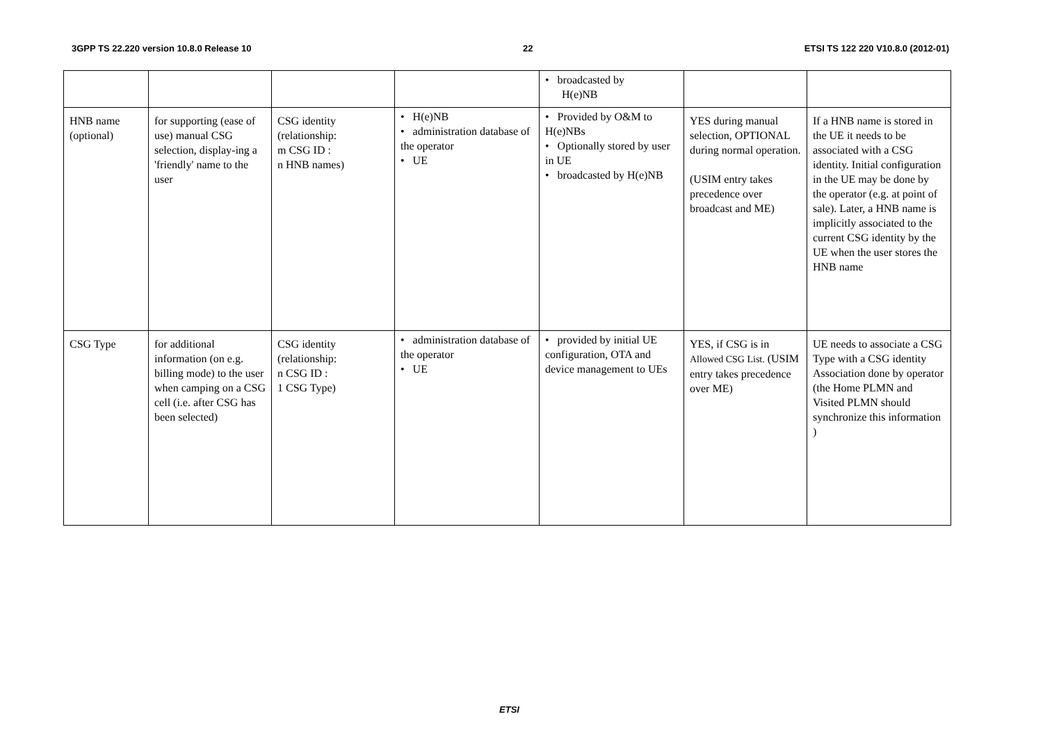3GPP TS 22.220 version 10.8.0 Release 10 22 ETSI TS 122 220 V10.8.0 (2012-01)
| | | | | • broadcasted by H(e)NB | | |
| HNB name (optional) | for supporting (ease of use) manual CSG selection, display-ing a 'friendly' name to the user | CSG identity (relationship: m CSG ID : n HNB names) | • H(e)NB • administration database of the operator • UE | • Provided by O&M to H(e)NBs • Optionally stored by user in UE • broadcasted by H(e)NB | YES during manual selection, OPTIONAL during normal operation. (USIM entry takes precedence over broadcast and ME) | If a HNB name is stored in the UE it needs to be associated with a CSG identity. Initial configuration in the UE may be done by the operator (e.g. at point of sale). Later, a HNB name is implicitly associated to the current CSG identity by the UE when the user stores the HNB name |
| CSG Type | for additional information (on e.g. billing mode) to the user when camping on a CSG cell (i.e. after CSG has been selected) | CSG identity (relationship: n CSG ID : 1 CSG Type) | • administration database of the operator • UE | • provided by initial UE configuration, OTA and device management to UEs | YES, if CSG is in Allowed CSG List. (USIM entry takes precedence over ME) | UE needs to associate a CSG Type with a CSG identity Association done by operator (the Home PLMN and Visited PLMN should synchronize this information ) |
ETSI